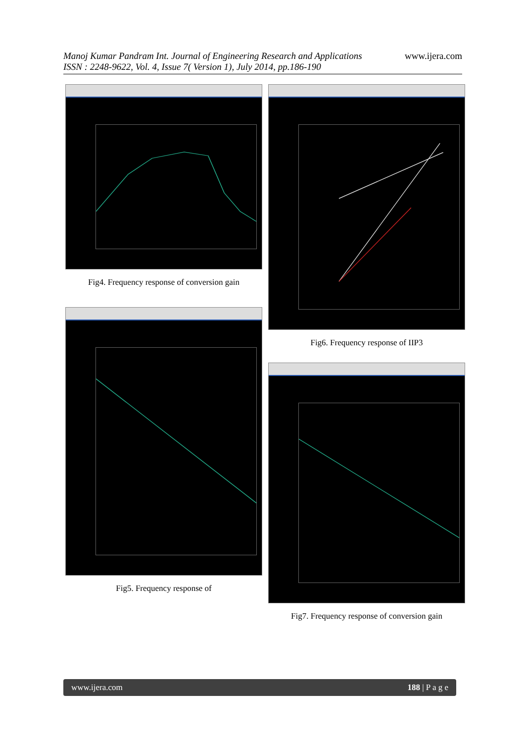Manoj Kumar Pandram Int. Journal of Engineering Research and Applications
ISSN : 2248-9622, Vol. 4, Issue 7( Version 1), July 2014, pp.186-190
www.ijera.com
Fig4. Frequency response of conversion gain
Fig5. Frequency response of
Fig6. Frequency response of IIP3
Fig7. Frequency response of conversion gain
www.ijera.com 188 | P a g e